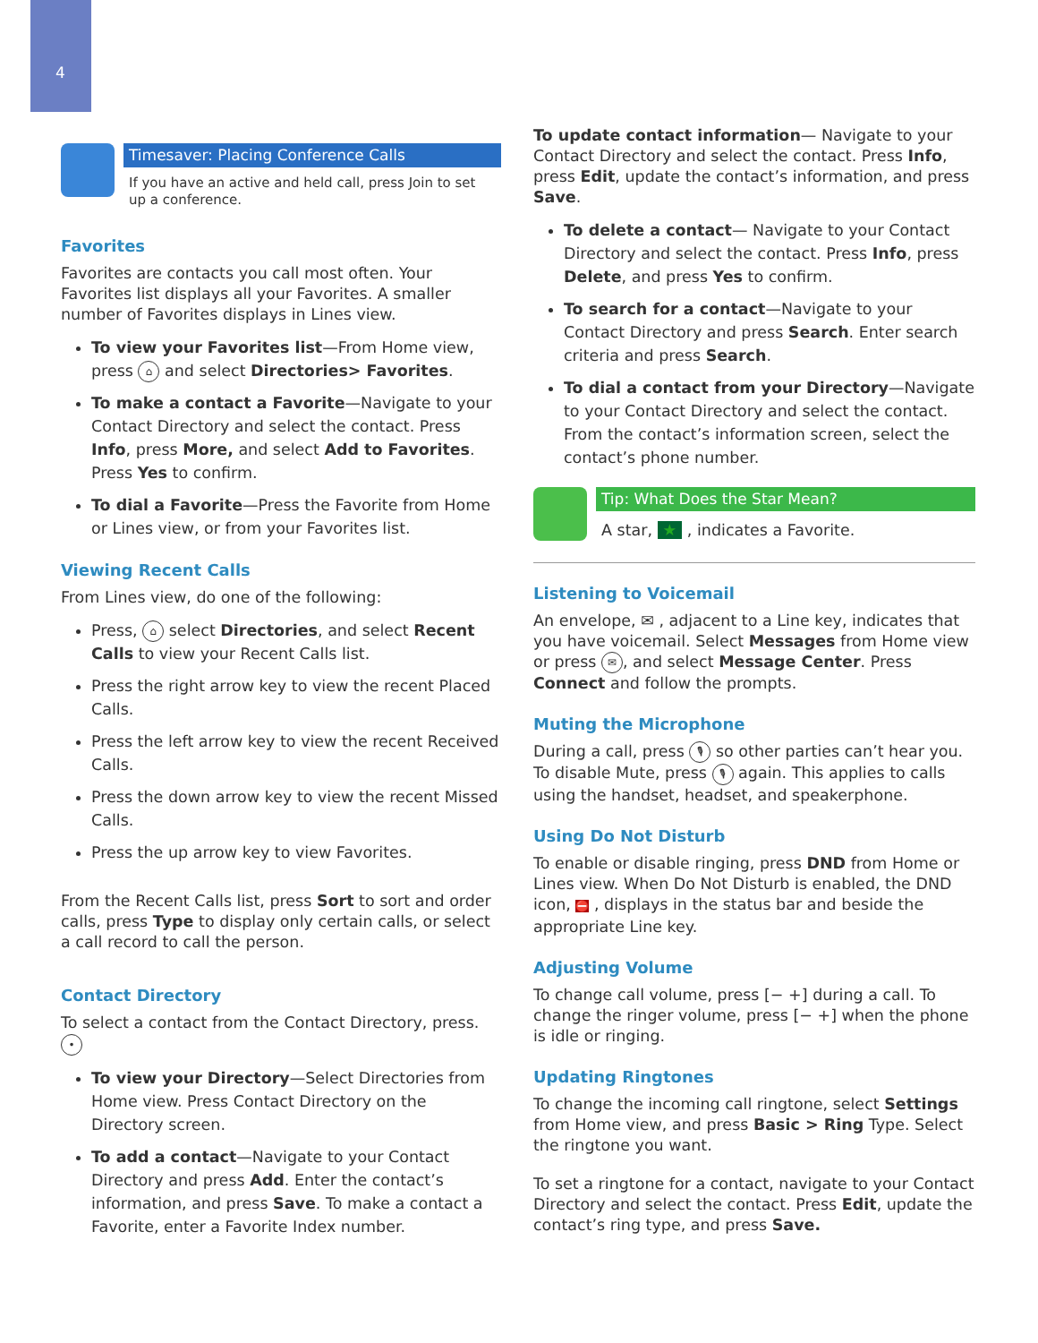4
Timesaver: Placing Conference Calls
If you have an active and held call, press Join to set up a conference.
Favorites
Favorites are contacts you call most often. Your Favorites list displays all your Favorites. A smaller number of Favorites displays in Lines view.
To view your Favorites list—From Home view, press ⌂ and select Directories> Favorites.
To make a contact a Favorite—Navigate to your Contact Directory and select the contact. Press Info, press More, and select Add to Favorites. Press Yes to confirm.
To dial a Favorite—Press the Favorite from Home or Lines view, or from your Favorites list.
Viewing Recent Calls
From Lines view, do one of the following:
Press, ⌂ select Directories, and select Recent Calls to view your Recent Calls list.
Press the right arrow key to view the recent Placed Calls.
Press the left arrow key to view the recent Received Calls.
Press the down arrow key to view the recent Missed Calls.
Press the up arrow key to view Favorites.
From the Recent Calls list, press Sort to sort and order calls, press Type to display only certain calls, or select a call record to call the person.
Contact Directory
To select a contact from the Contact Directory, press. •
To view your Directory—Select Directories from Home view. Press Contact Directory on the Directory screen.
To add a contact—Navigate to your Contact Directory and press Add. Enter the contact’s information, and press Save. To make a contact a Favorite, enter a Favorite Index number.
To update contact information— Navigate to your Contact Directory and select the contact. Press Info, press Edit, update the contact’s information, and press Save.
To delete a contact— Navigate to your Contact Directory and select the contact. Press Info, press Delete, and press Yes to confirm.
To search for a contact—Navigate to your Contact Directory and press Search. Enter search criteria and press Search.
To dial a contact from your Directory—Navigate to your Contact Directory and select the contact. From the contact’s information screen, select the contact’s phone number.
Tip: What Does the Star Mean?
A star, ★ , indicates a Favorite.
Listening to Voicemail
An envelope, ✉ , adjacent to a Line key, indicates that you have voicemail. Select Messages from Home view or press ✉, and select Message Center. Press Connect and follow the prompts.
Muting the Microphone
During a call, press 🎙 so other parties can’t hear you. To disable Mute, press 🎙 again. This applies to calls using the handset, headset, and speakerphone.
Using Do Not Disturb
To enable or disable ringing, press DND from Home or Lines view. When Do Not Disturb is enabled, the DND icon, ⛔ , displays in the status bar and beside the appropriate Line key.
Adjusting Volume
To change call volume, press [− +] during a call. To change the ringer volume, press [− +] when the phone is idle or ringing.
Updating Ringtones
To change the incoming call ringtone, select Settings from Home view, and press Basic > Ring Type. Select the ringtone you want.
To set a ringtone for a contact, navigate to your Contact Directory and select the contact. Press Edit, update the contact’s ring type, and press Save.